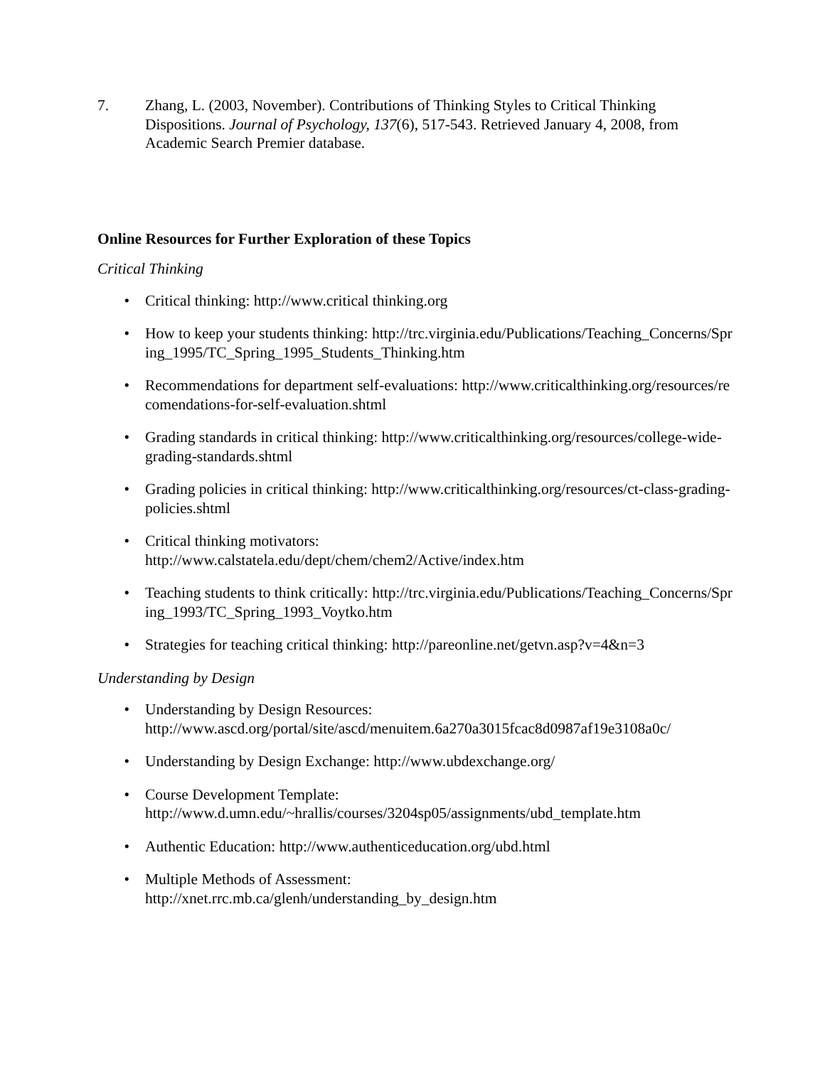7. Zhang, L. (2003, November). Contributions of Thinking Styles to Critical Thinking Dispositions. Journal of Psychology, 137(6), 517-543. Retrieved January 4, 2008, from Academic Search Premier database.
Online Resources for Further Exploration of these Topics
Critical Thinking
• Critical thinking: http://www.critical thinking.org
• How to keep your students thinking: http://trc.virginia.edu/Publications/Teaching_Concerns/Spring_1995/TC_Spring_1995_Students_Thinking.htm
• Recommendations for department self-evaluations: http://www.criticalthinking.org/resources/recomendations-for-self-evaluation.shtml
• Grading standards in critical thinking: http://www.criticalthinking.org/resources/college-wide-grading-standards.shtml
• Grading policies in critical thinking: http://www.criticalthinking.org/resources/ct-class-grading-policies.shtml
• Critical thinking motivators:
http://www.calstatela.edu/dept/chem/chem2/Active/index.htm
• Teaching students to think critically: http://trc.virginia.edu/Publications/Teaching_Concerns/Spring_1993/TC_Spring_1993_Voytko.htm
• Strategies for teaching critical thinking: http://pareonline.net/getvn.asp?v=4&n=3
Understanding by Design
• Understanding by Design Resources:
http://www.ascd.org/portal/site/ascd/menuitem.6a270a3015fcac8d0987af19e3108a0c/
• Understanding by Design Exchange: http://www.ubdexchange.org/
• Course Development Template:
http://www.d.umn.edu/~hrallis/courses/3204sp05/assignments/ubd_template.htm
• Authentic Education: http://www.authenticeducation.org/ubd.html
• Multiple Methods of Assessment:
http://xnet.rrc.mb.ca/glenh/understanding_by_design.htm